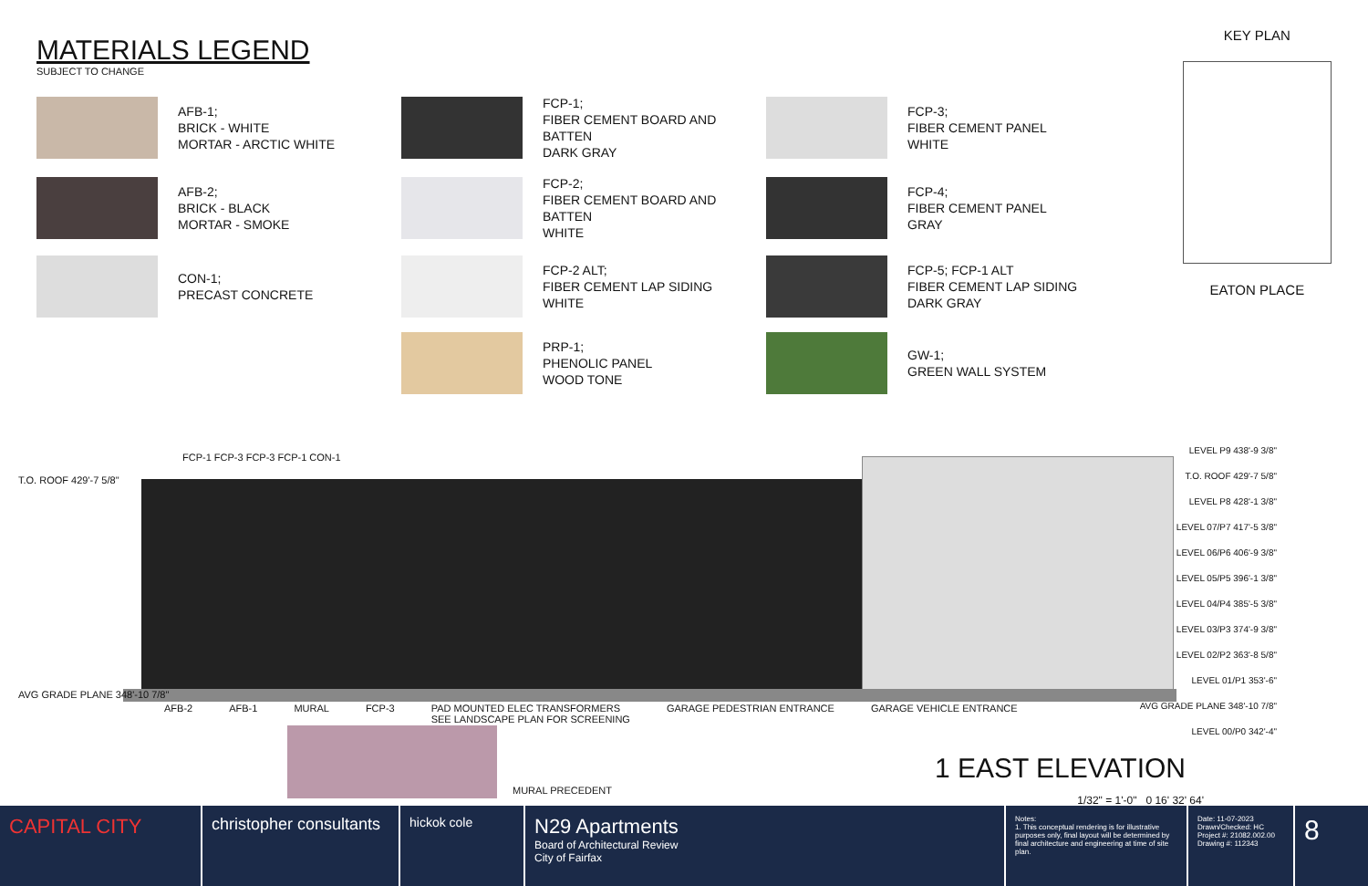MATERIALS LEGEND
SUBJECT TO CHANGE
AFB-1;
BRICK - WHITE
MORTAR - ARCTIC WHITE
FCP-1;
FIBER CEMENT BOARD AND BATTEN
DARK GRAY
FCP-3;
FIBER CEMENT PANEL
WHITE
AFB-2;
BRICK - BLACK
MORTAR - SMOKE
FCP-2;
FIBER CEMENT BOARD AND BATTEN
WHITE
FCP-4;
FIBER CEMENT PANEL
GRAY
CON-1;
PRECAST CONCRETE
FCP-2 ALT;
FIBER CEMENT LAP SIDING
WHITE
FCP-5; FCP-1 ALT
FIBER CEMENT LAP SIDING
DARK GRAY
PRP-1;
PHENOLIC PANEL
WOOD TONE
GW-1;
GREEN WALL SYSTEM
KEY PLAN
EATON PLACE
T.O. ROOF 429'-7 5/8"
AVG GRADE PLANE 348'-10 7/8"
FCP-1 FCP-3 FCP-3 FCP-1 CON-1
LEVEL P9 438'-9 3/8"
T.O. ROOF 429'-7 5/8"
LEVEL P8 428'-1 3/8"
LEVEL 07/P7 417'-5 3/8"
LEVEL 06/P6 406'-9 3/8"
LEVEL 05/P5 396'-1 3/8"
LEVEL 04/P4 385'-5 3/8"
LEVEL 03/P3 374'-9 3/8"
LEVEL 02/P2 363'-8 5/8"
LEVEL 01/P1 353'-6"
AVG GRADE PLANE 348'-10 7/8"
LEVEL 00/P0 342'-4"
AFB-2 AFB-1 MURAL FCP-3 PAD MOUNTED ELEC TRANSFORMERS
SEE LANDSCAPE PLAN FOR SCREENING GARAGE PEDESTRIAN ENTRANCE GARAGE VEHICLE ENTRANCE
MURAL PRECEDENT
1 EAST ELEVATION
1/32" = 1'-0" 0 16' 32' 64'
CAPITAL CITY
christopher consultants
hickok cole
N29 Apartments
Board of Architectural Review
City of Fairfax
Notes:
1. This conceptual rendering is for illustrative purposes only, final layout will be determined by final architecture and engineering at time of site plan.
Date: 11-07-2023
Drawn/Checked: HC
Project #: 21082.002.00
Drawing #: 112343
8